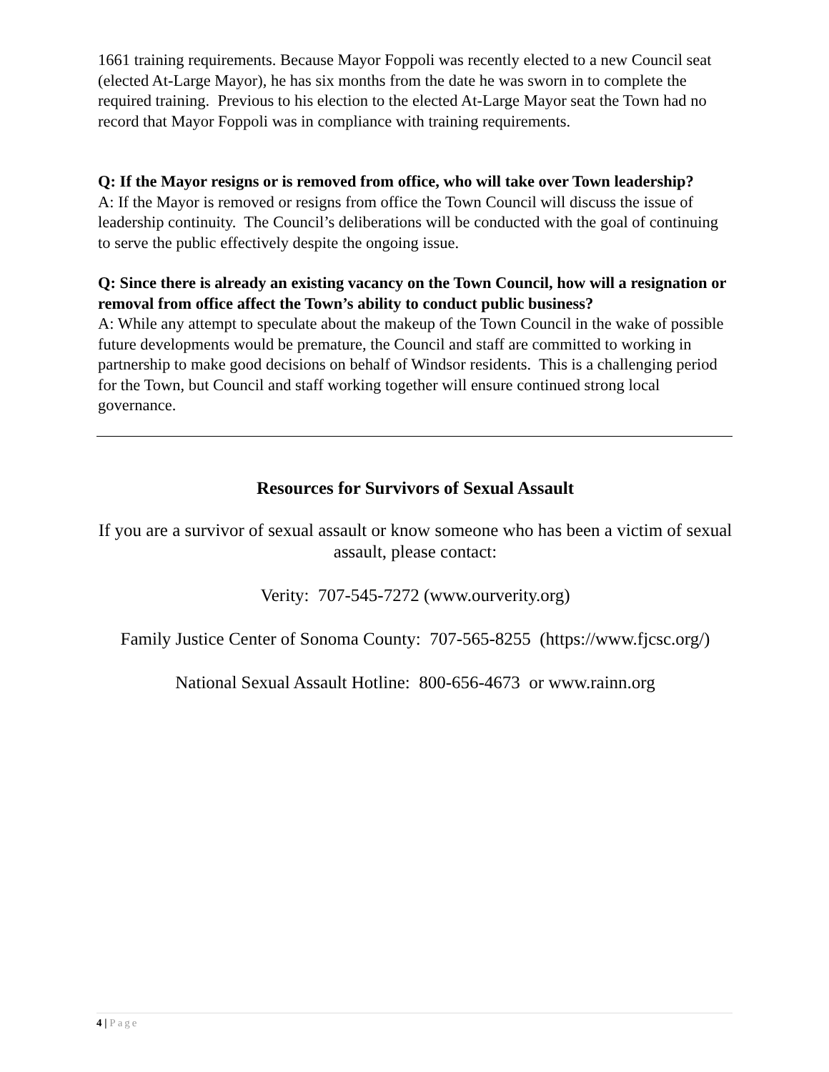1661 training requirements. Because Mayor Foppoli was recently elected to a new Council seat (elected At-Large Mayor), he has six months from the date he was sworn in to complete the required training. Previous to his election to the elected At-Large Mayor seat the Town had no record that Mayor Foppoli was in compliance with training requirements.
Q: If the Mayor resigns or is removed from office, who will take over Town leadership?
A: If the Mayor is removed or resigns from office the Town Council will discuss the issue of leadership continuity. The Council’s deliberations will be conducted with the goal of continuing to serve the public effectively despite the ongoing issue.
Q: Since there is already an existing vacancy on the Town Council, how will a resignation or removal from office affect the Town’s ability to conduct public business?
A: While any attempt to speculate about the makeup of the Town Council in the wake of possible future developments would be premature, the Council and staff are committed to working in partnership to make good decisions on behalf of Windsor residents. This is a challenging period for the Town, but Council and staff working together will ensure continued strong local governance.
Resources for Survivors of Sexual Assault
If you are a survivor of sexual assault or know someone who has been a victim of sexual assault, please contact:
Verity: 707-545-7272 (www.ourverity.org)
Family Justice Center of Sonoma County: 707-565-8255 (https://www.fjcsc.org/)
National Sexual Assault Hotline: 800-656-4673 or www.rainn.org
4 | Page